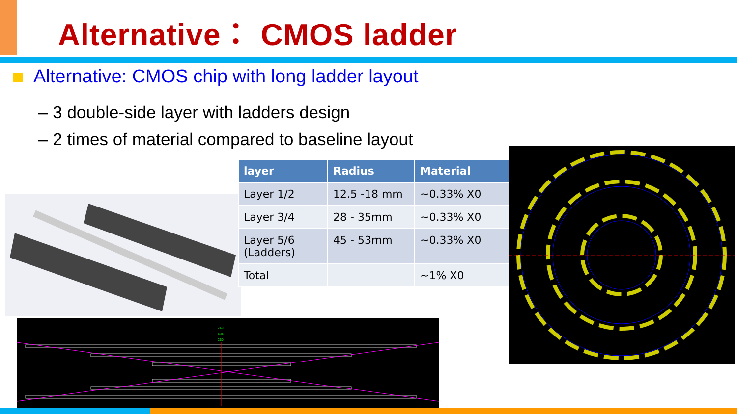Alternative： CMOS ladder
Alternative: CMOS chip with long ladder layout
– 3 double-side layer with ladders design
– 2 times of material compared to baseline layout
| layer | Radius | Material |
| --- | --- | --- |
| Layer 1/2 | 12.5 -18 mm | ~0.33% X0 |
| Layer 3/4 | 28 - 35mm | ~0.33% X0 |
| Layer 5/6 (Ladders) | 45 - 53mm | ~0.33% X0 |
| Total | | ~1% X0 |
749
494
260